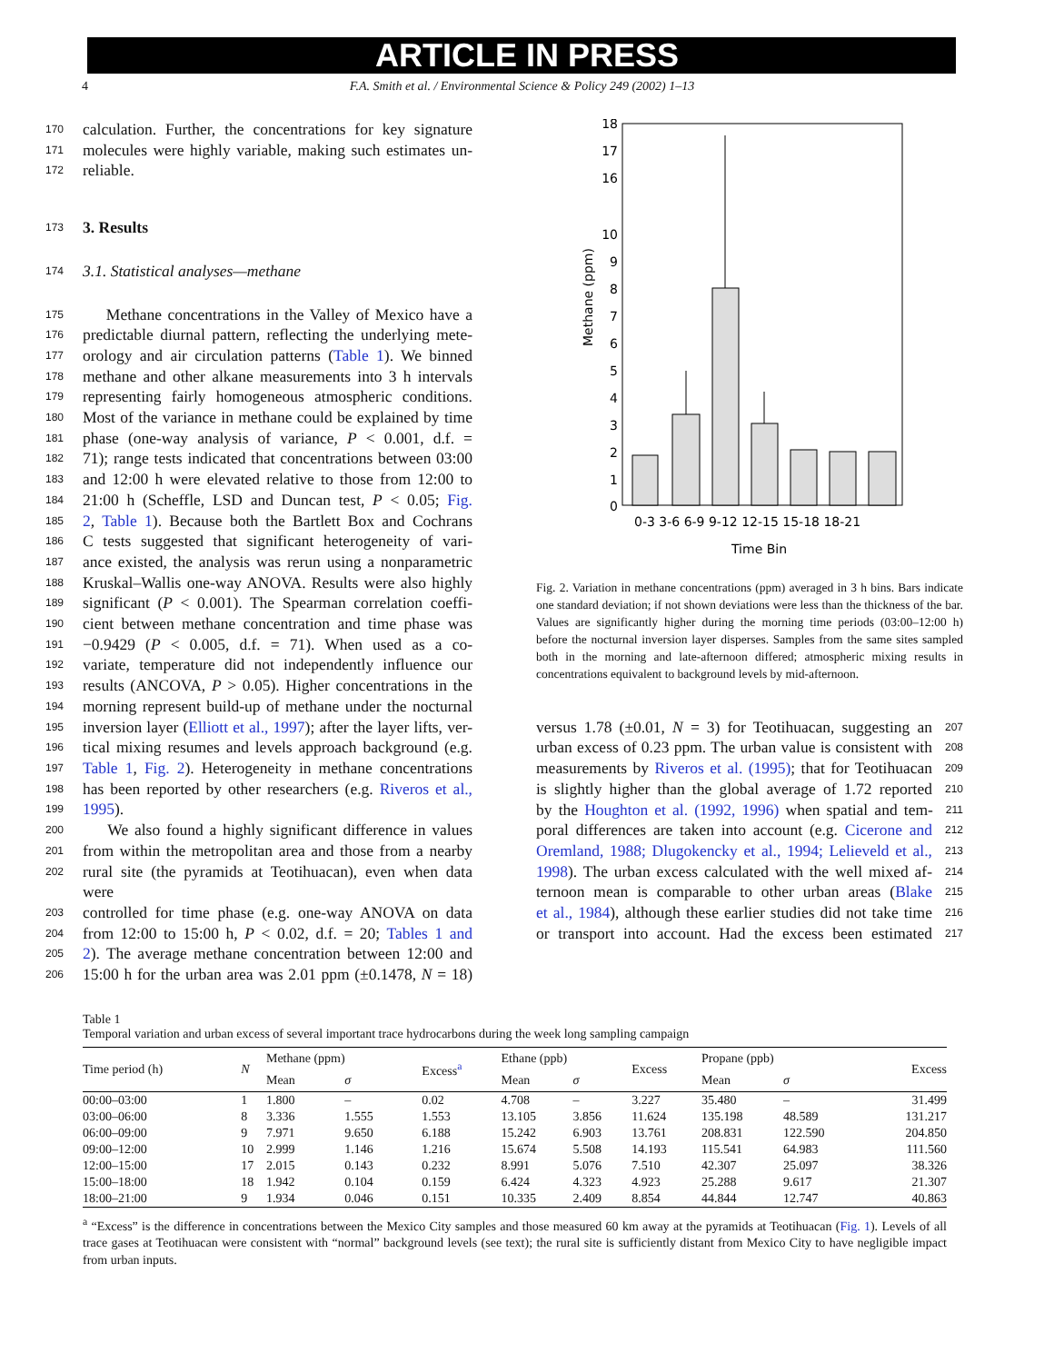ARTICLE IN PRESS
4 F.A. Smith et al. / Environmental Science & Policy 249 (2002) 1–13
170 calculation. Further, the concentrations for key signature
171 molecules were highly variable, making such estimates un-
172 reliable.
173 3. Results
174 3.1. Statistical analyses—methane
175 Methane concentrations in the Valley of Mexico have a
176 predictable diurnal pattern, reflecting the underlying mete-
177 orology and air circulation patterns (Table 1). We binned
178 methane and other alkane measurements into 3 h intervals
179 representing fairly homogeneous atmospheric conditions.
180 Most of the variance in methane could be explained by time
181 phase (one-way analysis of variance, P < 0.001, d.f. =
182 71); range tests indicated that concentrations between 03:00
183 and 12:00 h were elevated relative to those from 12:00 to
184 21:00 h (Scheffle, LSD and Duncan test, P < 0.05; Fig.
185 2, Table 1). Because both the Bartlett Box and Cochrans
186 C tests suggested that significant heterogeneity of vari-
187 ance existed, the analysis was rerun using a nonparametric
188 Kruskal–Wallis one-way ANOVA. Results were also highly
189 significant (P < 0.001). The Spearman correlation coeffi-
190 cient between methane concentration and time phase was
191 −0.9429 (P < 0.005, d.f. = 71). When used as a co-
192 variate, temperature did not independently influence our
193 results (ANCOVA, P > 0.05). Higher concentrations in the
194 morning represent build-up of methane under the nocturnal
195 inversion layer (Elliott et al., 1997); after the layer lifts, ver-
196 tical mixing resumes and levels approach background (e.g.
197 Table 1, Fig. 2). Heterogeneity in methane concentrations
198 has been reported by other researchers (e.g. Riveros et al.,
199 1995).
200 We also found a highly significant difference in values
201 from within the metropolitan area and those from a nearby
202 rural site (the pyramids at Teotihuacan), even when data were
203 controlled for time phase (e.g. one-way ANOVA on data
204 from 12:00 to 15:00 h, P < 0.02, d.f. = 20; Tables 1 and
205 2). The average methane concentration between 12:00 and
206 15:00 h for the urban area was 2.01 ppm (±0.1478, N = 18)
18
17
16
10
9
8
7
6
5
4
3
2
1
0
Methane (ppm)
0-3 3-6 6-9 9-12 12-15 15-18 18-21
Time Bin
Fig. 2. Variation in methane concentrations (ppm) averaged in 3 h bins. Bars indicate one standard deviation; if not shown deviations were less than the thickness of the bar. Values are significantly higher during the morning time periods (03:00–12:00 h) before the nocturnal inversion layer disperses. Samples from the same sites sampled both in the morning and late-afternoon differed; atmospheric mixing results in concentrations equivalent to background levels by mid-afternoon.
versus 1.78 (±0.01, N = 3) for Teotihuacan, suggesting an 207
urban excess of 0.23 ppm. The urban value is consistent with 208
measurements by Riveros et al. (1995); that for Teotihuacan 209
is slightly higher than the global average of 1.72 reported 210
by the Houghton et al. (1992, 1996) when spatial and tem- 211
poral differences are taken into account (e.g. Cicerone and 212
Oremland, 1988; Dlugokencky et al., 1994; Lelieveld et al., 213
1998). The urban excess calculated with the well mixed af- 214
ternoon mean is comparable to other urban areas (Blake 215
et al., 1984), although these earlier studies did not take time 216
or transport into account. Had the excess been estimated 217
Table 1
Temporal variation and urban excess of several important trace hydrocarbons during the week long sampling campaign
| Time period (h) | N | Methane (ppm) | | Excess<sup>a</sup> | Ethane (ppb) | | Excess | Propane (ppb) | | Excess |
| --- | --- | --- | --- | --- | --- | --- | --- | --- | --- | --- |
| | | Mean | σ | | Mean | σ | | Mean | σ | |
| 00:00–03:00 | 1 | 1.800 | – | 0.02 | 4.708 | – | 3.227 | 35.480 | – | 31.499 |
| 03:00–06:00 | 8 | 3.336 | 1.555 | 1.553 | 13.105 | 3.856 | 11.624 | 135.198 | 48.589 | 131.217 |
| 06:00–09:00 | 9 | 7.971 | 9.650 | 6.188 | 15.242 | 6.903 | 13.761 | 208.831 | 122.590 | 204.850 |
| 09:00–12:00 | 10 | 2.999 | 1.146 | 1.216 | 15.674 | 5.508 | 14.193 | 115.541 | 64.983 | 111.560 |
| 12:00–15:00 | 17 | 2.015 | 0.143 | 0.232 | 8.991 | 5.076 | 7.510 | 42.307 | 25.097 | 38.326 |
| 15:00–18:00 | 18 | 1.942 | 0.104 | 0.159 | 6.424 | 4.323 | 4.923 | 25.288 | 9.617 | 21.307 |
| 18:00–21:00 | 9 | 1.934 | 0.046 | 0.151 | 10.335 | 2.409 | 8.854 | 44.844 | 12.747 | 40.863 |
<sup>a</sup> “Excess” is the difference in concentrations between the Mexico City samples and those measured 60 km away at the pyramids at Teotihuacan (Fig. 1). Levels of all trace gases at Teotihuacan were consistent with “normal” background levels (see text); the rural site is sufficiently distant from Mexico City to have negligible impact from urban inputs.